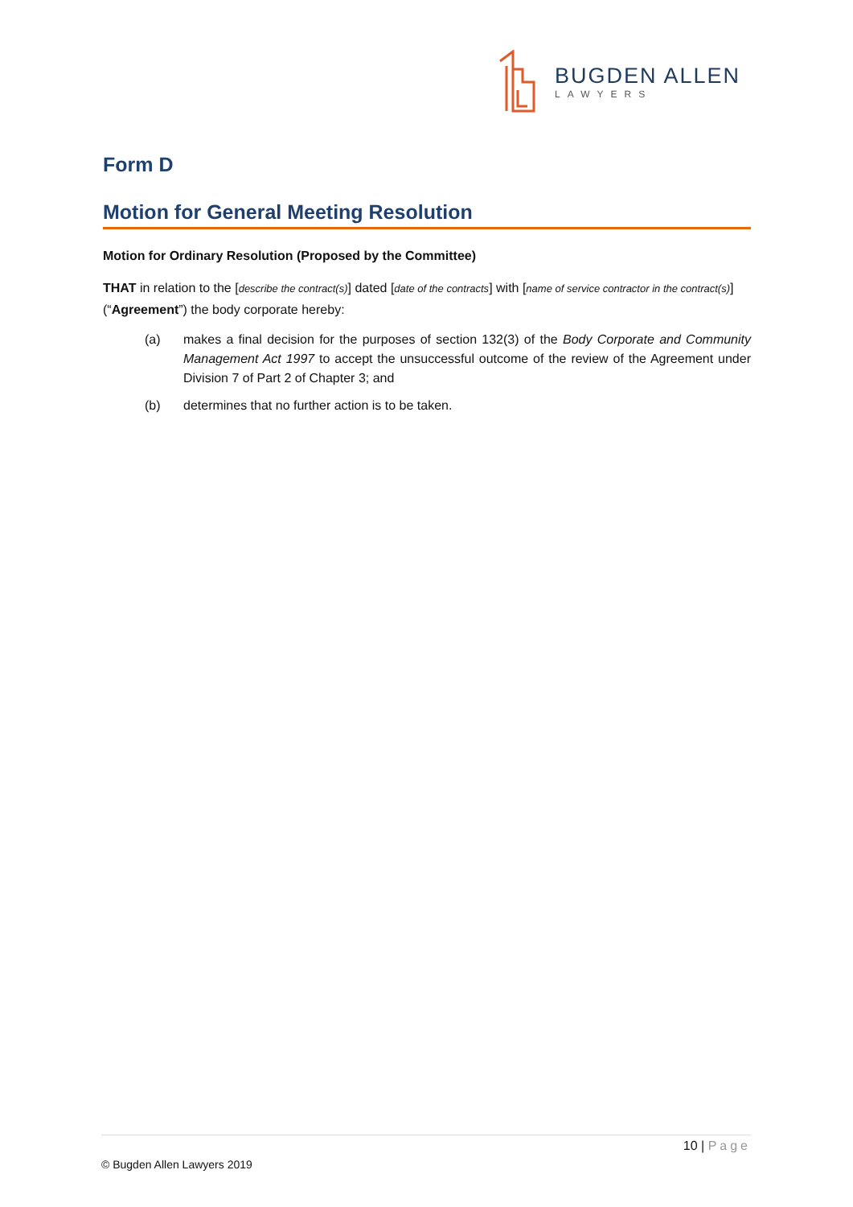BUGDEN ALLEN
LAWYERS
Form D
Motion for General Meeting Resolution
Motion for Ordinary Resolution (Proposed by the Committee)
THAT in relation to the [describe the contract(s)] dated [date of the contracts] with [name of service contractor in the contract(s)] (“Agreement”) the body corporate hereby:
(a) makes a final decision for the purposes of section 132(3) of the Body Corporate and Community Management Act 1997 to accept the unsuccessful outcome of the review of the Agreement under Division 7 of Part 2 of Chapter 3; and
(b) determines that no further action is to be taken.
10 | Page
© Bugden Allen Lawyers 2019